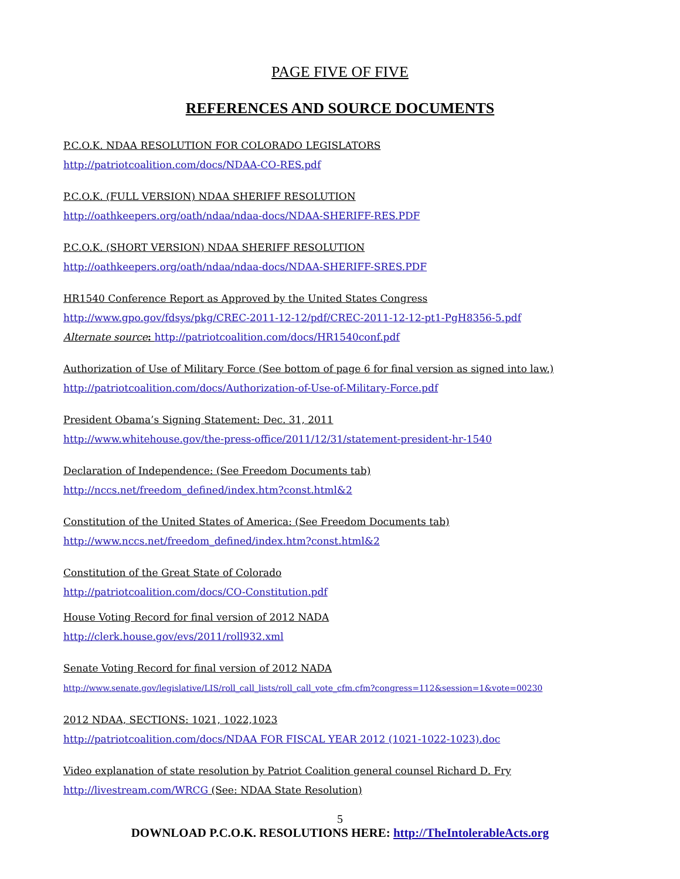PAGE FIVE OF FIVE
REFERENCES AND SOURCE DOCUMENTS
P.C.O.K. NDAA RESOLUTION FOR COLORADO LEGISLATORS
http://patriotcoalition.com/docs/NDAA-CO-RES.pdf
P.C.O.K. (FULL VERSION) NDAA SHERIFF RESOLUTION
http://oathkeepers.org/oath/ndaa/ndaa-docs/NDAA-SHERIFF-RES.PDF
P.C.O.K. (SHORT VERSION) NDAA SHERIFF RESOLUTION
http://oathkeepers.org/oath/ndaa/ndaa-docs/NDAA-SHERIFF-SRES.PDF
HR1540 Conference Report as Approved by the United States Congress
http://www.gpo.gov/fdsys/pkg/CREC-2011-12-12/pdf/CREC-2011-12-12-pt1-PgH8356-5.pdf
Alternate source: http://patriotcoalition.com/docs/HR1540conf.pdf
Authorization of Use of Military Force (See bottom of page 6 for final version as signed into law.)
http://patriotcoalition.com/docs/Authorization-of-Use-of-Military-Force.pdf
President Obama’s Signing Statement: Dec. 31, 2011
http://www.whitehouse.gov/the-press-office/2011/12/31/statement-president-hr-1540
Declaration of Independence: (See Freedom Documents tab)
http://nccs.net/freedom_defined/index.htm?const.html&2
Constitution of the United States of America: (See Freedom Documents tab)
http://www.nccs.net/freedom_defined/index.htm?const.html&2
Constitution of the Great State of Colorado
http://patriotcoalition.com/docs/CO-Constitution.pdf
House Voting Record for final version of 2012 NADA
http://clerk.house.gov/evs/2011/roll932.xml
Senate Voting Record for final version of 2012 NADA
http://www.senate.gov/legislative/LIS/roll_call_lists/roll_call_vote_cfm.cfm?congress=112&session=1&vote=00230
2012 NDAA, SECTIONS: 1021, 1022,1023
http://patriotcoalition.com/docs/NDAA FOR FISCAL YEAR 2012 (1021-1022-1023).doc
Video explanation of state resolution by Patriot Coalition general counsel Richard D. Fry
http://livestream.com/WRCG (See: NDAA State Resolution)
5
DOWNLOAD P.C.O.K. RESOLUTIONS HERE: http://TheIntolerableActs.org